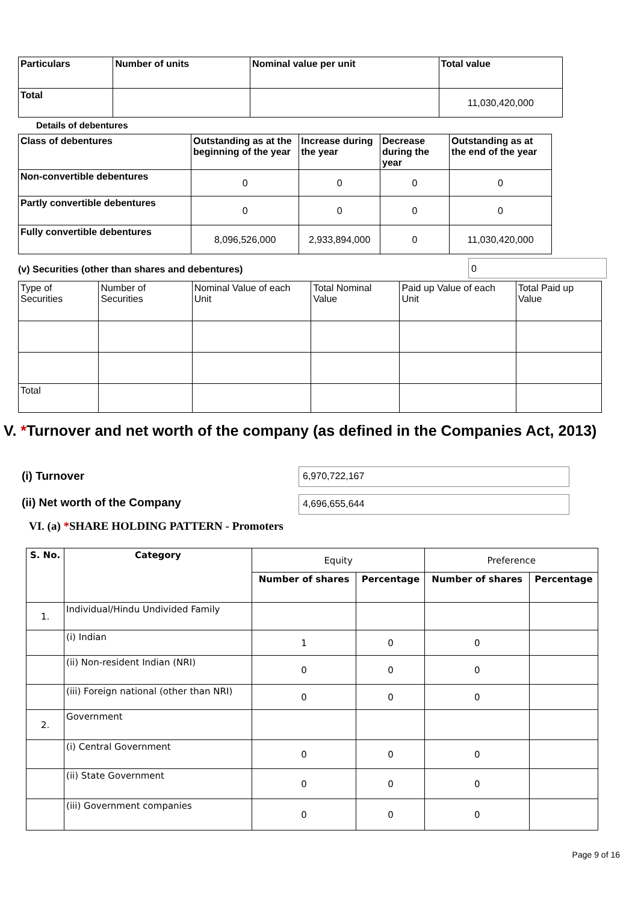| Particulars | Number of units | Nominal value per unit | Total value |
| --- | --- | --- | --- |
| Total | | | 11,030,420,000 |
Details of debentures
| Class of debentures | Outstanding as at the beginning of the year | Increase during the year | Decrease during the year | Outstanding as at the end of the year |
| --- | --- | --- | --- | --- |
| Non-convertible debentures | 0 | 0 | 0 | 0 |
| Partly convertible debentures | 0 | 0 | 0 | 0 |
| Fully convertible debentures | 8,096,526,000 | 2,933,894,000 | 0 | 11,030,420,000 |
(v) Securities (other than shares and debentures)
0
| Type of Securities | Number of Securities | Nominal Value of each Unit | Total Nominal Value | Paid up Value of each Unit | Total Paid up Value |
| Total | | | | | |
V. *Turnover and net worth of the company (as defined in the Companies Act, 2013)
(i) Turnover
6,970,722,167
(ii) Net worth of the Company
4,696,655,644
VI. (a) *SHARE HOLDING PATTERN - Promoters
| S. No. | Category | Equity | | Preference | |
| | | Number of shares | Percentage | Number of shares | Percentage |
| 1. | Individual/Hindu Undivided Family | | | | |
| | (i) Indian | 1 | 0 | 0 | |
| | (ii) Non-resident Indian (NRI) | 0 | 0 | 0 | |
| | (iii) Foreign national (other than NRI) | 0 | 0 | 0 | |
| 2. | Government | | | | |
| | (i) Central Government | 0 | 0 | 0 | |
| | (ii) State Government | 0 | 0 | 0 | |
| | (iii) Government companies | 0 | 0 | 0 | |
Page 9 of 16